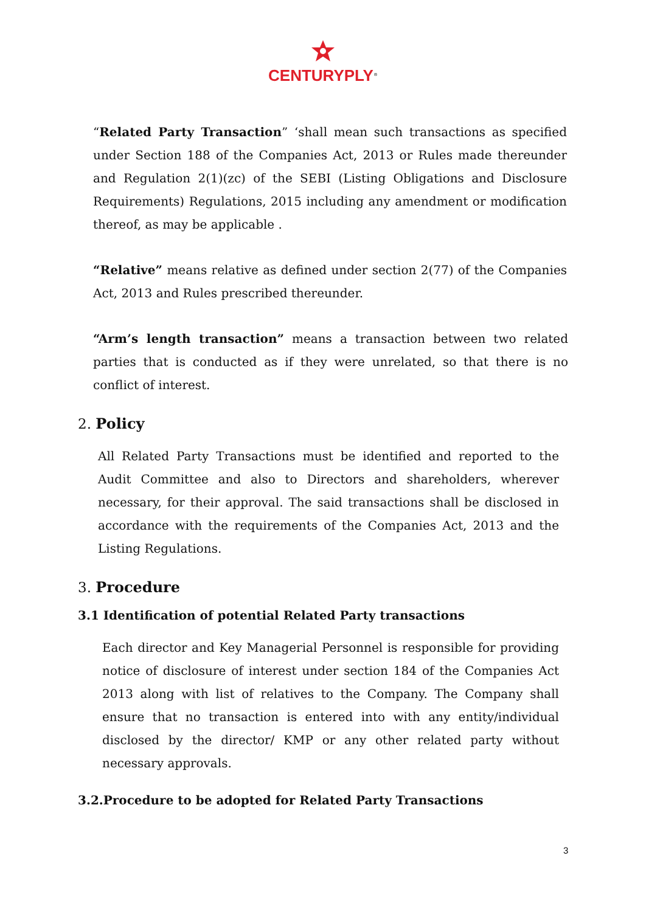CENTURYPLY<sup>®</sup>
“Related Party Transaction” ‘shall mean such transactions as specified under Section 188 of the Companies Act, 2013 or Rules made thereunder and Regulation 2(1)(zc) of the SEBI (Listing Obligations and Disclosure Requirements) Regulations, 2015 including any amendment or modification thereof, as may be applicable .
“Relative” means relative as defined under section 2(77) of the Companies Act, 2013 and Rules prescribed thereunder.
“Arm’s length transaction” means a transaction between two related parties that is conducted as if they were unrelated, so that there is no conflict of interest.
2. Policy
All Related Party Transactions must be identified and reported to the Audit Committee and also to Directors and shareholders, wherever necessary, for their approval. The said transactions shall be disclosed in accordance with the requirements of the Companies Act, 2013 and the Listing Regulations.
3. Procedure
3.1 Identification of potential Related Party transactions
Each director and Key Managerial Personnel is responsible for providing notice of disclosure of interest under section 184 of the Companies Act 2013 along with list of relatives to the Company. The Company shall ensure that no transaction is entered into with any entity/individual disclosed by the director/ KMP or any other related party without necessary approvals.
3.2.Procedure to be adopted for Related Party Transactions
3